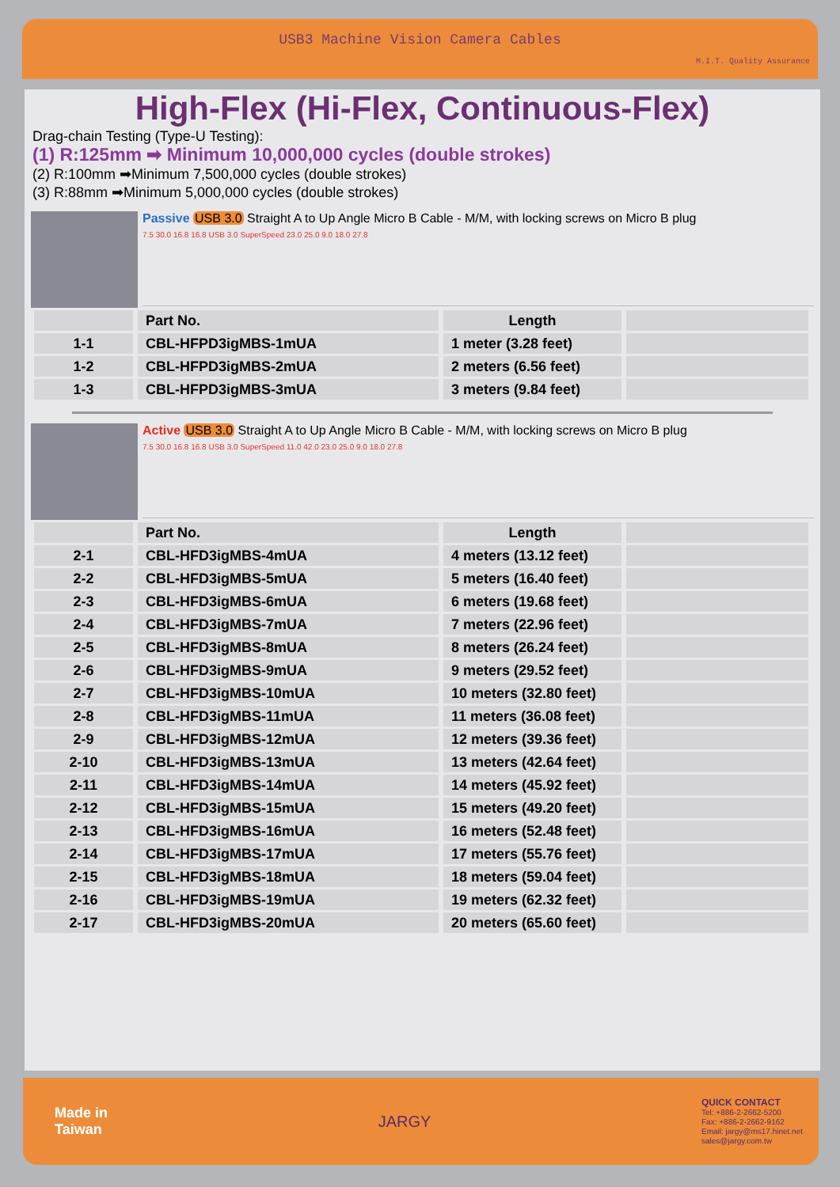USB3 Machine Vision Camera Cables
M.I.T. Quality Assurance
High-Flex (Hi-Flex, Continuous-Flex)
Drag-chain Testing (Type-U Testing):
(1) R:125mm ➡ Minimum 10,000,000 cycles (double strokes)
(2) R:100mm ➡Minimum 7,500,000 cycles (double strokes)
(3) R:88mm ➡Minimum 5,000,000 cycles (double strokes)
Passive USB 3.0 Straight A to Up Angle Micro B Cable - M/M, with locking screws on Micro B plug
7.5 30.0 16.8 16.8 USB 3.0 SuperSpeed 23.0 25.0 9.0 18.0 27.8
| | Part No. | Length | |
| --- | --- | --- | --- |
| 1-1 | CBL-HFPD3igMBS-1mUA | 1 meter (3.28 feet) | |
| 1-2 | CBL-HFPD3igMBS-2mUA | 2 meters (6.56 feet) | |
| 1-3 | CBL-HFPD3igMBS-3mUA | 3 meters (9.84 feet) | |
Active USB 3.0 Straight A to Up Angle Micro B Cable - M/M, with locking screws on Micro B plug
7.5 30.0 16.8 16.8 USB 3.0 SuperSpeed 11.0 42.0 23.0 25.0 9.0 18.0 27.8
| | Part No. | Length | |
| --- | --- | --- | --- |
| 2-1 | CBL-HFD3igMBS-4mUA | 4 meters (13.12 feet) | |
| 2-2 | CBL-HFD3igMBS-5mUA | 5 meters (16.40 feet) | |
| 2-3 | CBL-HFD3igMBS-6mUA | 6 meters (19.68 feet) | |
| 2-4 | CBL-HFD3igMBS-7mUA | 7 meters (22.96 feet) | |
| 2-5 | CBL-HFD3igMBS-8mUA | 8 meters (26.24 feet) | |
| 2-6 | CBL-HFD3igMBS-9mUA | 9 meters (29.52 feet) | |
| 2-7 | CBL-HFD3igMBS-10mUA | 10 meters (32.80 feet) | |
| 2-8 | CBL-HFD3igMBS-11mUA | 11 meters (36.08 feet) | |
| 2-9 | CBL-HFD3igMBS-12mUA | 12 meters (39.36 feet) | |
| 2-10 | CBL-HFD3igMBS-13mUA | 13 meters (42.64 feet) | |
| 2-11 | CBL-HFD3igMBS-14mUA | 14 meters (45.92 feet) | |
| 2-12 | CBL-HFD3igMBS-15mUA | 15 meters (49.20 feet) | |
| 2-13 | CBL-HFD3igMBS-16mUA | 16 meters (52.48 feet) | |
| 2-14 | CBL-HFD3igMBS-17mUA | 17 meters (55.76 feet) | |
| 2-15 | CBL-HFD3igMBS-18mUA | 18 meters (59.04 feet) | |
| 2-16 | CBL-HFD3igMBS-19mUA | 19 meters (62.32 feet) | |
| 2-17 | CBL-HFD3igMBS-20mUA | 20 meters (65.60 feet) | |
Made in
Taiwan
JARGY
QUICK CONTACT
Tel: +886-2-2662-5200
Fax: +886-2-2662-9162
Email: jargy@ms17.hinet.net
sales@jargy.com.tw